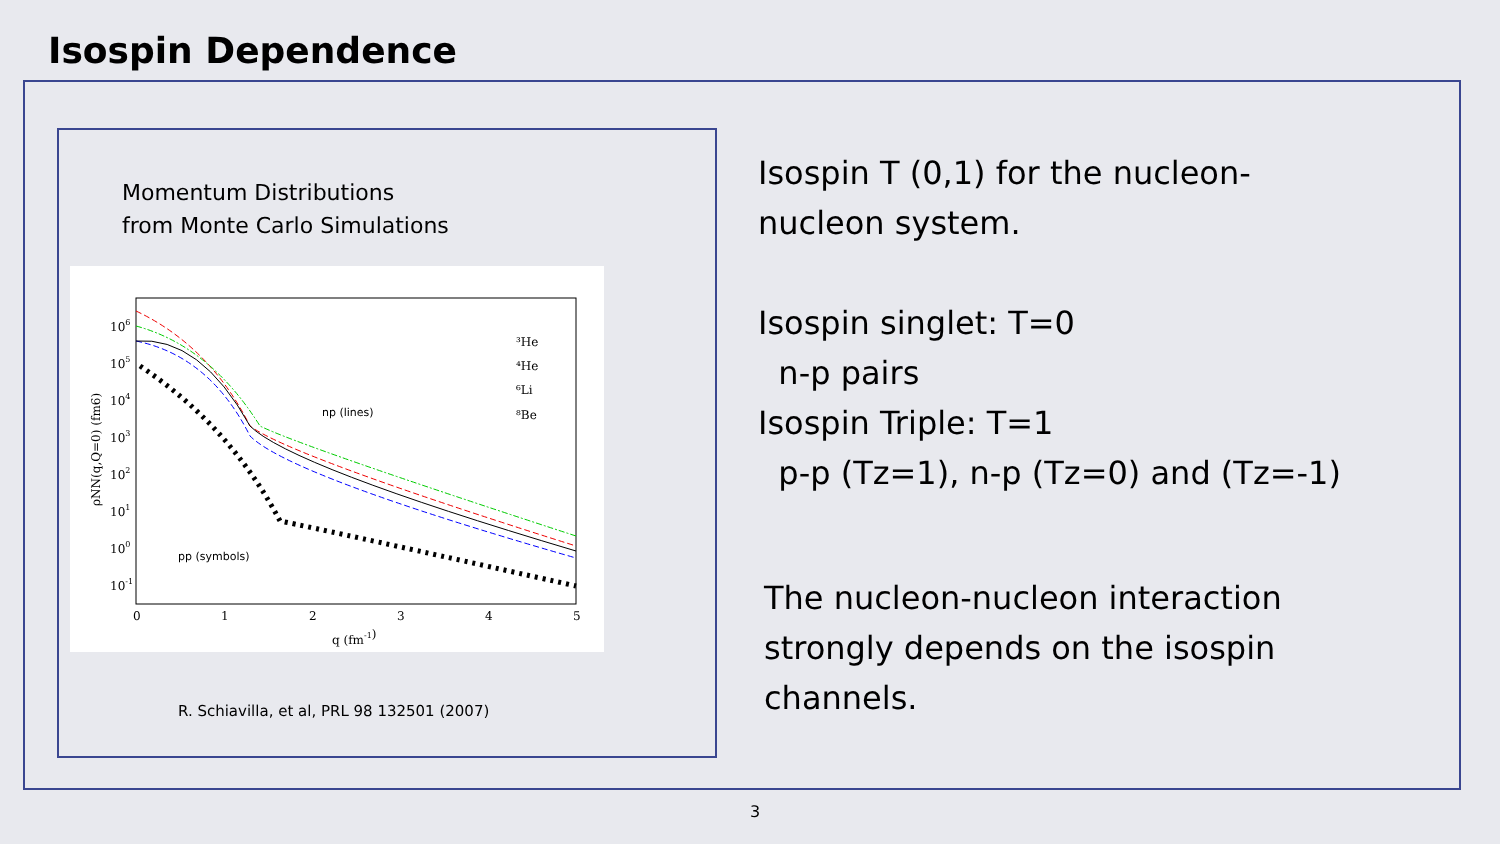Isospin Dependence
Momentum Distributions
from Monte Carlo Simulations
106
105
104
103
102
101
100
10-1
0
1
2
3
4
5
q (fm-1)
ρNN(q,Q=0) (fm6)
np (lines)
pp (symbols)
³He
⁴He
⁶Li
⁸Be
R. Schiavilla, et al, PRL 98 132501 (2007)
Isospin T (0,1) for the nucleon-
nucleon system.
Isospin singlet: T=0
n-p pairs
Isospin Triple: T=1
p-p (Tz=1), n-p (Tz=0) and (Tz=-1)
The nucleon-nucleon interaction
strongly depends on the isospin
channels.
3